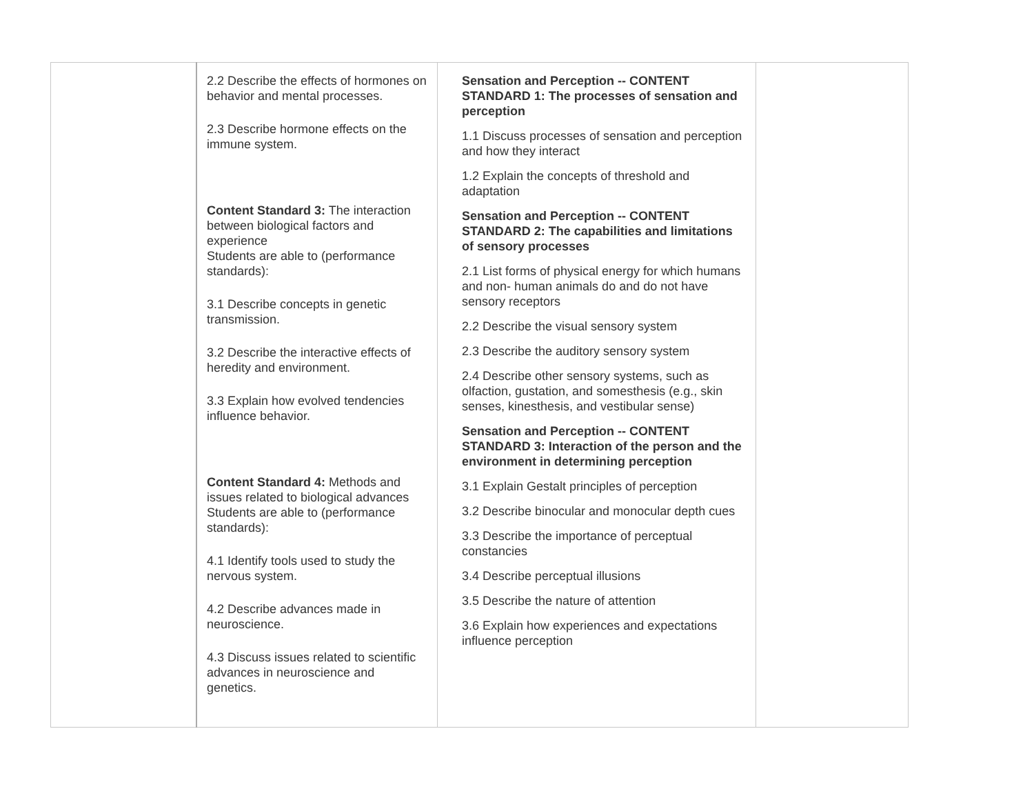| | 2.2 Describe the effects of hormones on behavior and mental processes. 2.3 Describe hormone effects on the immune system. Content Standard 3: The interaction between biological factors and experience Students are able to (performance standards): 3.1 Describe concepts in genetic transmission. 3.2 Describe the interactive effects of heredity and environment. 3.3 Explain how evolved tendencies influence behavior. Content Standard 4: Methods and issues related to biological advances Students are able to (performance standards): 4.1 Identify tools used to study the nervous system. 4.2 Describe advances made in neuroscience. 4.3 Discuss issues related to scientific advances in neuroscience and genetics. | Sensation and Perception -- CONTENT STANDARD 1: The processes of sensation and perception 1.1 Discuss processes of sensation and perception and how they interact 1.2 Explain the concepts of threshold and adaptation Sensation and Perception -- CONTENT STANDARD 2: The capabilities and limitations of sensory processes 2.1 List forms of physical energy for which humans and non- human animals do and do not have sensory receptors 2.2 Describe the visual sensory system 2.3 Describe the auditory sensory system 2.4 Describe other sensory systems, such as olfaction, gustation, and somesthesis (e.g., skin senses, kinesthesis, and vestibular sense) Sensation and Perception -- CONTENT STANDARD 3: Interaction of the person and the environment in determining perception 3.1 Explain Gestalt principles of perception 3.2 Describe binocular and monocular depth cues 3.3 Describe the importance of perceptual constancies 3.4 Describe perceptual illusions 3.5 Describe the nature of attention 3.6 Explain how experiences and expectations influence perception | |